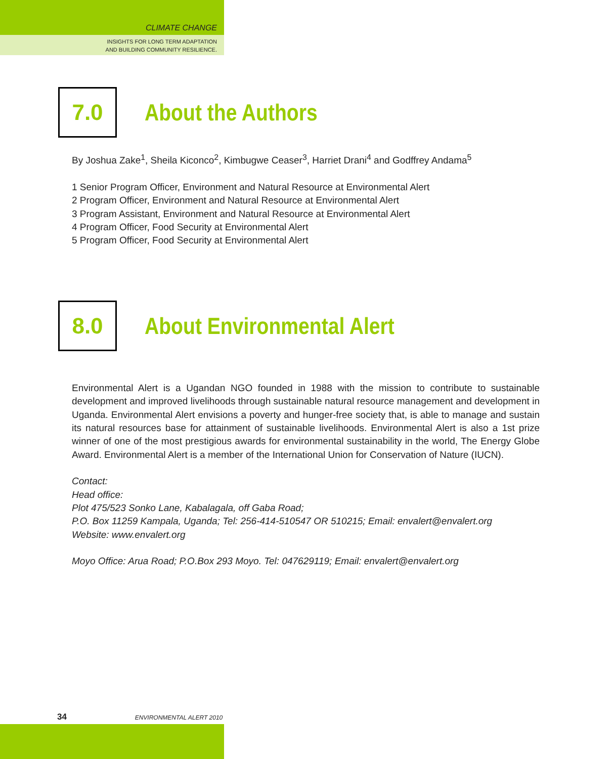CLIMATE CHANGE
INSIGHTS FOR LONG TERM ADAPTATION
AND BUILDING COMMUNITY RESILIENCE.
7.0
About the Authors
By Joshua Zake<sup>1</sup>, Sheila Kiconco<sup>2</sup>, Kimbugwe Ceaser<sup>3</sup>, Harriet Drani<sup>4</sup> and Godffrey Andama<sup>5</sup>
1 Senior Program Officer, Environment and Natural Resource at Environmental Alert
2 Program Officer, Environment and Natural Resource at Environmental Alert
3 Program Assistant, Environment and Natural Resource at Environmental Alert
4 Program Officer, Food Security at Environmental Alert
5 Program Officer, Food Security at Environmental Alert
8.0
About Environmental Alert
Environmental Alert is a Ugandan NGO founded in 1988 with the mission to contribute to sustainable development and improved livelihoods through sustainable natural resource management and development in Uganda. Environmental Alert envisions a poverty and hunger-free society that, is able to manage and sustain its natural resources base for attainment of sustainable livelihoods. Environmental Alert is also a 1st prize winner of one of the most prestigious awards for environmental sustainability in the world, The Energy Globe Award. Environmental Alert is a member of the International Union for Conservation of Nature (IUCN).
Contact:
Head office:
Plot 475/523 Sonko Lane, Kabalagala, off Gaba Road;
P.O. Box 11259 Kampala, Uganda; Tel: 256-414-510547 OR 510215; Email: envalert@envalert.org
Website: www.envalert.org
Moyo Office: Arua Road; P.O.Box 293 Moyo. Tel: 047629119; Email: envalert@envalert.org
34 ENVIRONMENTAL ALERT 2010